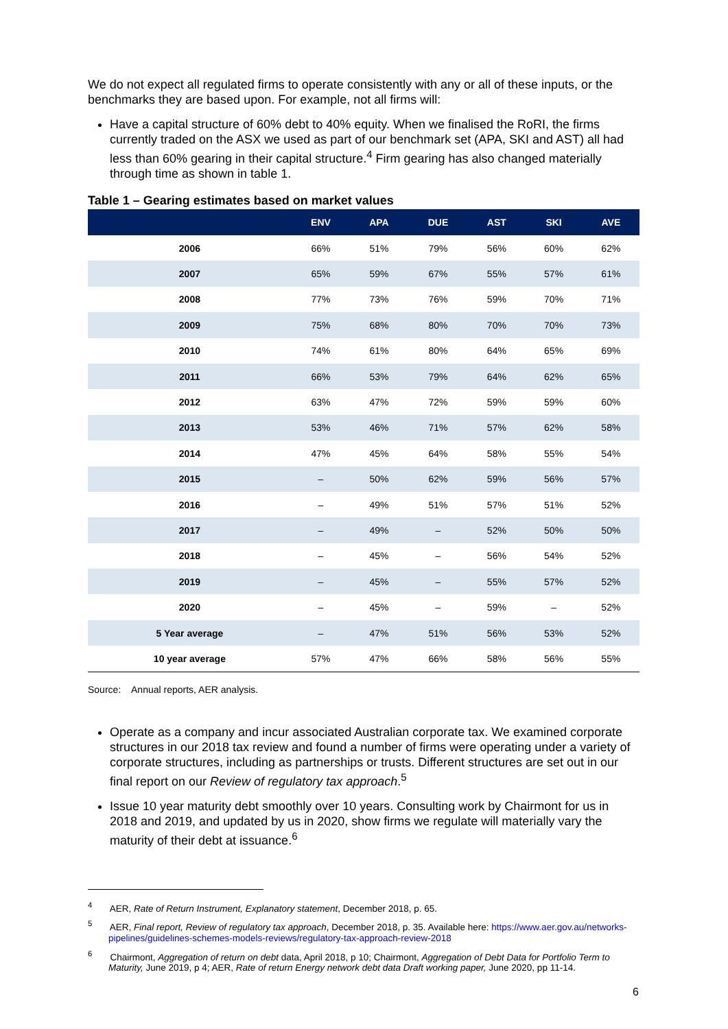We do not expect all regulated firms to operate consistently with any or all of these inputs, or the benchmarks they are based upon. For example, not all firms will:
Have a capital structure of 60% debt to 40% equity. When we finalised the RoRI, the firms currently traded on the ASX we used as part of our benchmark set (APA, SKI and AST) all had less than 60% gearing in their capital structure.<sup>4</sup> Firm gearing has also changed materially through time as shown in table 1.
Table 1 – Gearing estimates based on market values
| | ENV | APA | DUE | AST | SKI | AVE |
| --- | --- | --- | --- | --- | --- | --- |
| 2006 | 66% | 51% | 79% | 56% | 60% | 62% |
| 2007 | 65% | 59% | 67% | 55% | 57% | 61% |
| 2008 | 77% | 73% | 76% | 59% | 70% | 71% |
| 2009 | 75% | 68% | 80% | 70% | 70% | 73% |
| 2010 | 74% | 61% | 80% | 64% | 65% | 69% |
| 2011 | 66% | 53% | 79% | 64% | 62% | 65% |
| 2012 | 63% | 47% | 72% | 59% | 59% | 60% |
| 2013 | 53% | 46% | 71% | 57% | 62% | 58% |
| 2014 | 47% | 45% | 64% | 58% | 55% | 54% |
| 2015 | – | 50% | 62% | 59% | 56% | 57% |
| 2016 | – | 49% | 51% | 57% | 51% | 52% |
| 2017 | – | 49% | – | 52% | 50% | 50% |
| 2018 | – | 45% | – | 56% | 54% | 52% |
| 2019 | – | 45% | – | 55% | 57% | 52% |
| 2020 | – | 45% | – | 59% | – | 52% |
| 5 Year average | – | 47% | 51% | 56% | 53% | 52% |
| 10 year average | 57% | 47% | 66% | 58% | 56% | 55% |
Source: Annual reports, AER analysis.
Operate as a company and incur associated Australian corporate tax. We examined corporate structures in our 2018 tax review and found a number of firms were operating under a variety of corporate structures, including as partnerships or trusts. Different structures are set out in our final report on our Review of regulatory tax approach.<sup>5</sup>
Issue 10 year maturity debt smoothly over 10 years. Consulting work by Chairmont for us in 2018 and 2019, and updated by us in 2020, show firms we regulate will materially vary the maturity of their debt at issuance.<sup>6</sup>
<sup>4</sup> AER, Rate of Return Instrument, Explanatory statement, December 2018, p. 65.
<sup>5</sup> AER, Final report, Review of regulatory tax approach, December 2018, p. 35. Available here: https://www.aer.gov.au/networks-pipelines/guidelines-schemes-models-reviews/regulatory-tax-approach-review-2018
<sup>6</sup> Chairmont, Aggregation of return on debt data, April 2018, p 10; Chairmont, Aggregation of Debt Data for Portfolio Term to Maturity, June 2019, p 4; AER, Rate of return Energy network debt data Draft working paper, June 2020, pp 11-14.
6